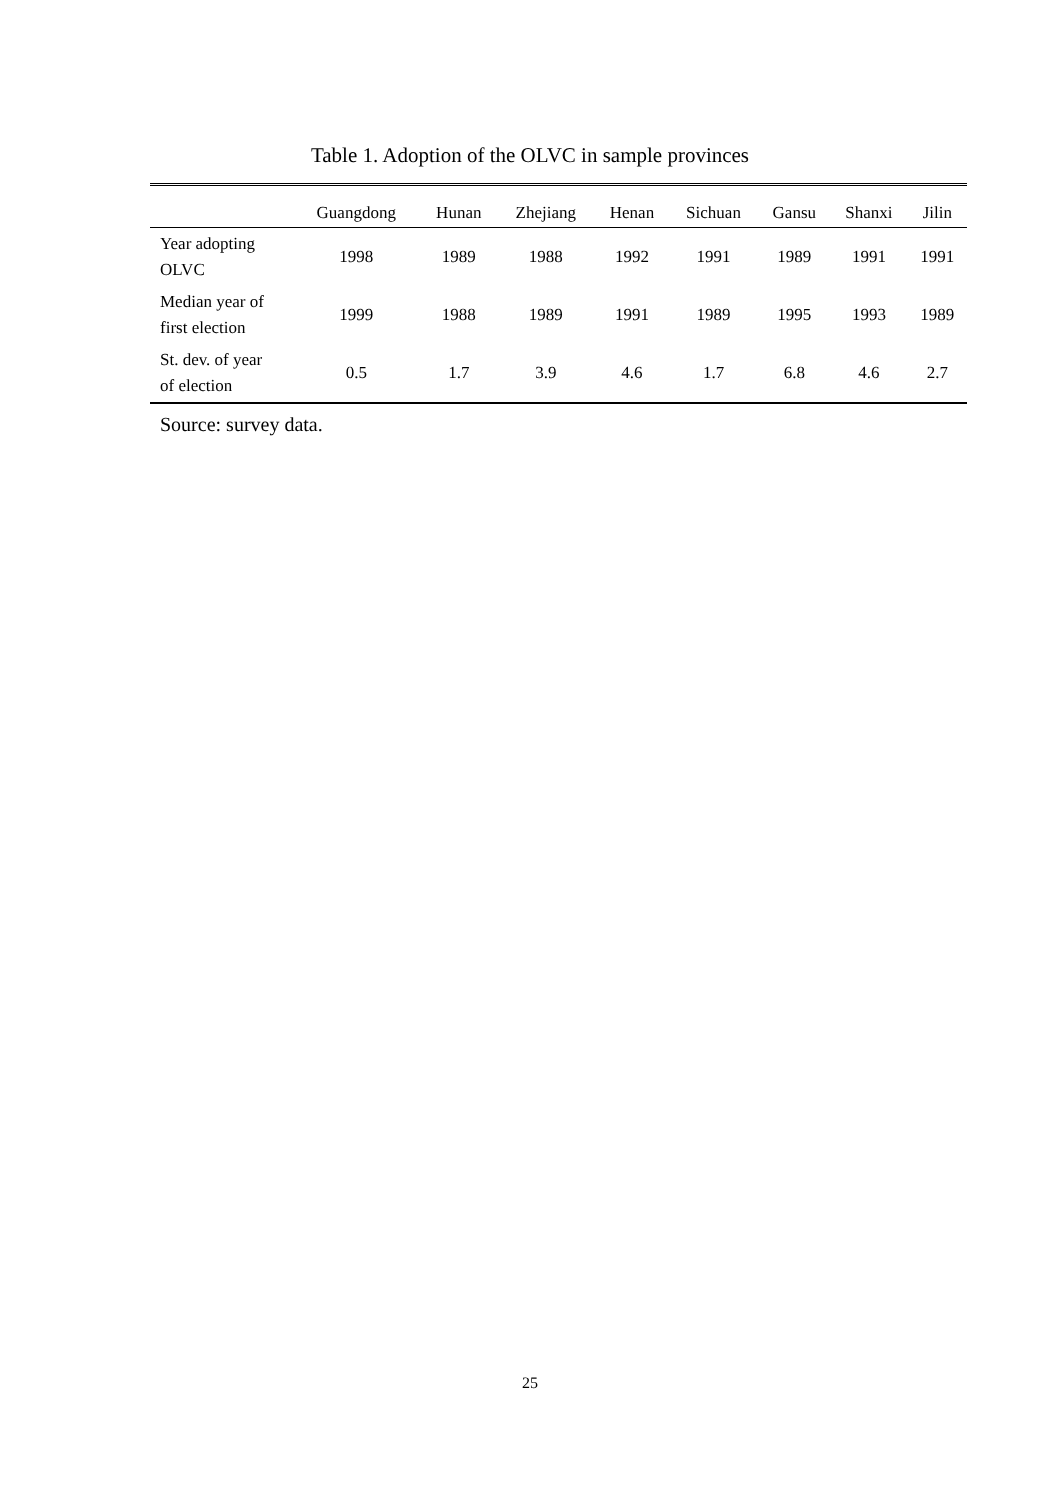Table 1. Adoption of the OLVC in sample provinces
| | Guangdong | Hunan | Zhejiang | Henan | Sichuan | Gansu | Shanxi | Jilin |
| --- | --- | --- | --- | --- | --- | --- | --- | --- |
| Year adopting OLVC | 1998 | 1989 | 1988 | 1992 | 1991 | 1989 | 1991 | 1991 |
| Median year of first election | 1999 | 1988 | 1989 | 1991 | 1989 | 1995 | 1993 | 1989 |
| St. dev. of year of election | 0.5 | 1.7 | 3.9 | 4.6 | 1.7 | 6.8 | 4.6 | 2.7 |
Source: survey data.
25